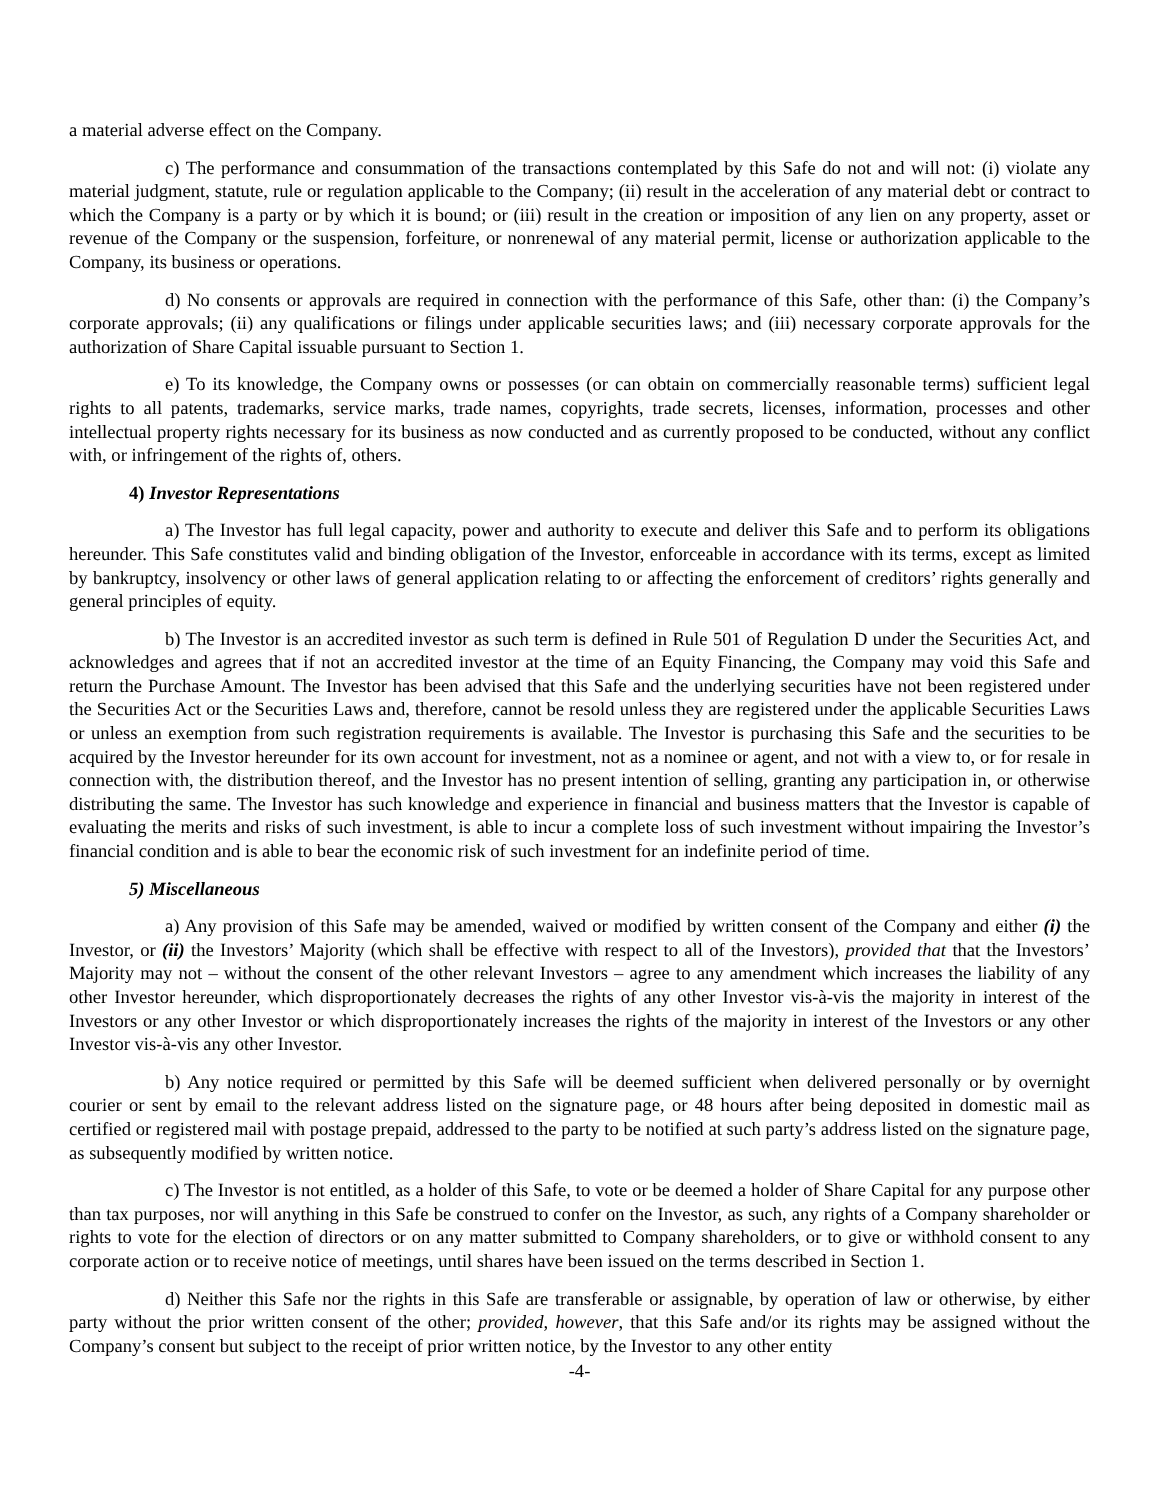a material adverse effect on the Company.
c) The performance and consummation of the transactions contemplated by this Safe do not and will not: (i) violate any material judgment, statute, rule or regulation applicable to the Company; (ii) result in the acceleration of any material debt or contract to which the Company is a party or by which it is bound; or (iii) result in the creation or imposition of any lien on any property, asset or revenue of the Company or the suspension, forfeiture, or nonrenewal of any material permit, license or authorization applicable to the Company, its business or operations.
d) No consents or approvals are required in connection with the performance of this Safe, other than: (i) the Company’s corporate approvals; (ii) any qualifications or filings under applicable securities laws; and (iii) necessary corporate approvals for the authorization of Share Capital issuable pursuant to Section 1.
e) To its knowledge, the Company owns or possesses (or can obtain on commercially reasonable terms) sufficient legal rights to all patents, trademarks, service marks, trade names, copyrights, trade secrets, licenses, information, processes and other intellectual property rights necessary for its business as now conducted and as currently proposed to be conducted, without any conflict with, or infringement of the rights of, others.
4) Investor Representations
a) The Investor has full legal capacity, power and authority to execute and deliver this Safe and to perform its obligations hereunder. This Safe constitutes valid and binding obligation of the Investor, enforceable in accordance with its terms, except as limited by bankruptcy, insolvency or other laws of general application relating to or affecting the enforcement of creditors’ rights generally and general principles of equity.
b) The Investor is an accredited investor as such term is defined in Rule 501 of Regulation D under the Securities Act, and acknowledges and agrees that if not an accredited investor at the time of an Equity Financing, the Company may void this Safe and return the Purchase Amount. The Investor has been advised that this Safe and the underlying securities have not been registered under the Securities Act or the Securities Laws and, therefore, cannot be resold unless they are registered under the applicable Securities Laws or unless an exemption from such registration requirements is available. The Investor is purchasing this Safe and the securities to be acquired by the Investor hereunder for its own account for investment, not as a nominee or agent, and not with a view to, or for resale in connection with, the distribution thereof, and the Investor has no present intention of selling, granting any participation in, or otherwise distributing the same. The Investor has such knowledge and experience in financial and business matters that the Investor is capable of evaluating the merits and risks of such investment, is able to incur a complete loss of such investment without impairing the Investor’s financial condition and is able to bear the economic risk of such investment for an indefinite period of time.
5) Miscellaneous
a) Any provision of this Safe may be amended, waived or modified by written consent of the Company and either (i) the Investor, or (ii) the Investors’ Majority (which shall be effective with respect to all of the Investors), provided that that the Investors’ Majority may not – without the consent of the other relevant Investors – agree to any amendment which increases the liability of any other Investor hereunder, which disproportionately decreases the rights of any other Investor vis-à-vis the majority in interest of the Investors or any other Investor or which disproportionately increases the rights of the majority in interest of the Investors or any other Investor vis-à-vis any other Investor.
b) Any notice required or permitted by this Safe will be deemed sufficient when delivered personally or by overnight courier or sent by email to the relevant address listed on the signature page, or 48 hours after being deposited in domestic mail as certified or registered mail with postage prepaid, addressed to the party to be notified at such party’s address listed on the signature page, as subsequently modified by written notice.
c) The Investor is not entitled, as a holder of this Safe, to vote or be deemed a holder of Share Capital for any purpose other than tax purposes, nor will anything in this Safe be construed to confer on the Investor, as such, any rights of a Company shareholder or rights to vote for the election of directors or on any matter submitted to Company shareholders, or to give or withhold consent to any corporate action or to receive notice of meetings, until shares have been issued on the terms described in Section 1.
d) Neither this Safe nor the rights in this Safe are transferable or assignable, by operation of law or otherwise, by either party without the prior written consent of the other; provided, however, that this Safe and/or its rights may be assigned without the Company’s consent but subject to the receipt of prior written notice, by the Investor to any other entity
-4-